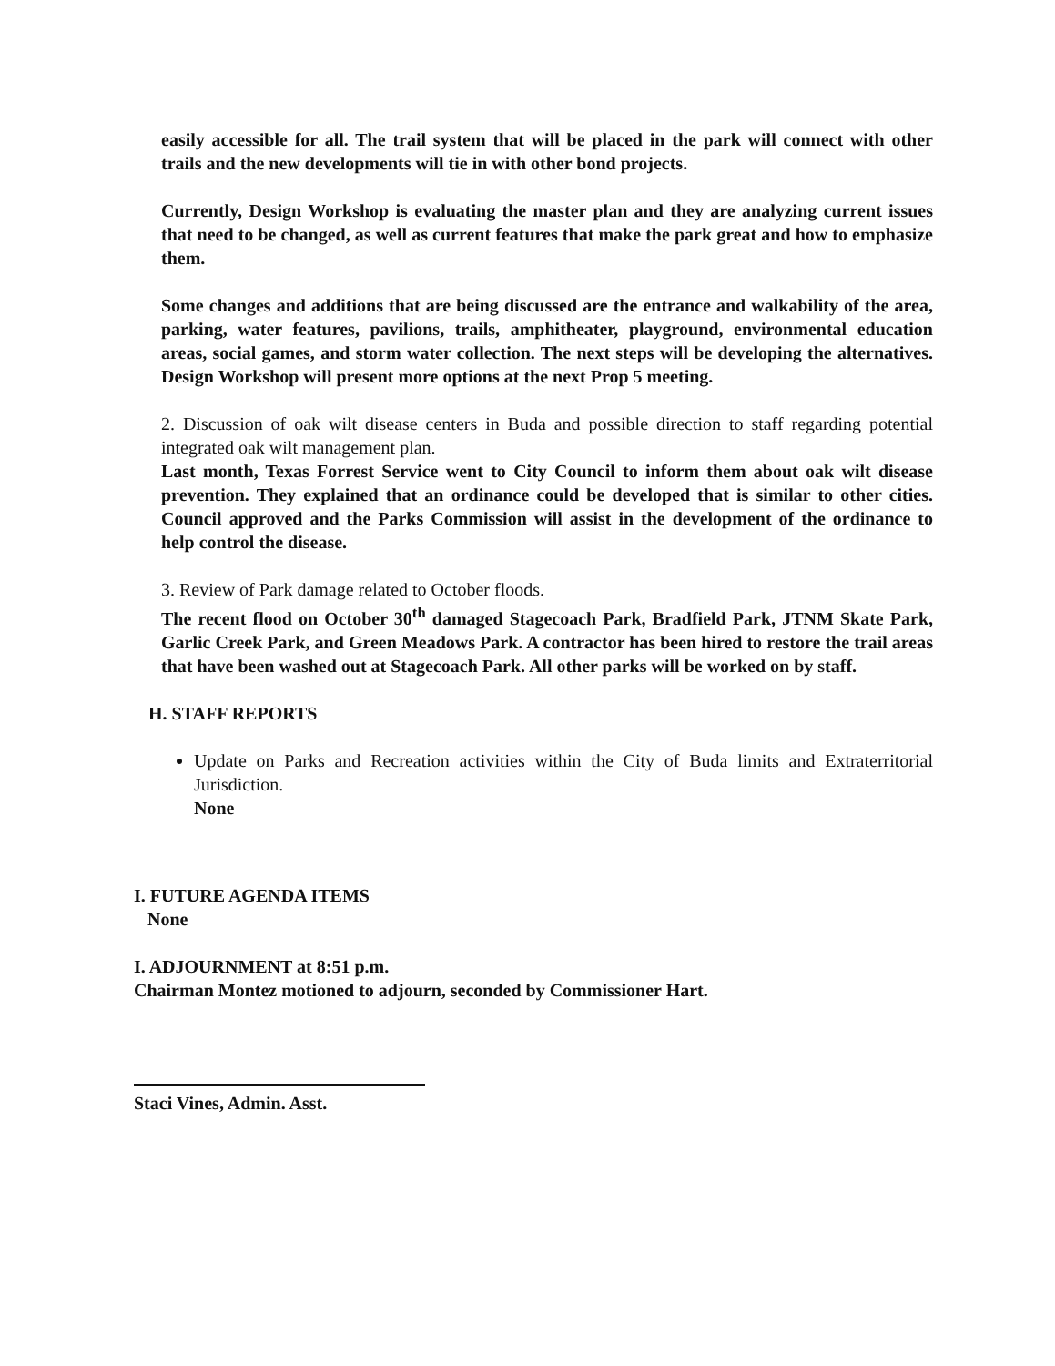easily accessible for all. The trail system that will be placed in the park will connect with other trails and the new developments will tie in with other bond projects.
Currently, Design Workshop is evaluating the master plan and they are analyzing current issues that need to be changed, as well as current features that make the park great and how to emphasize them.
Some changes and additions that are being discussed are the entrance and walkability of the area, parking, water features, pavilions, trails, amphitheater, playground, environmental education areas, social games, and storm water collection. The next steps will be developing the alternatives. Design Workshop will present more options at the next Prop 5 meeting.
2. Discussion of oak wilt disease centers in Buda and possible direction to staff regarding potential integrated oak wilt management plan.
Last month, Texas Forrest Service went to City Council to inform them about oak wilt disease prevention. They explained that an ordinance could be developed that is similar to other cities. Council approved and the Parks Commission will assist in the development of the ordinance to help control the disease.
3. Review of Park damage related to October floods.
The recent flood on October 30<sup>th</sup> damaged Stagecoach Park, Bradfield Park, JTNM Skate Park, Garlic Creek Park, and Green Meadows Park. A contractor has been hired to restore the trail areas that have been washed out at Stagecoach Park. All other parks will be worked on by staff.
H. STAFF REPORTS
Update on Parks and Recreation activities within the City of Buda limits and Extraterritorial Jurisdiction.
None
I. FUTURE AGENDA ITEMS
None
I. ADJOURNMENT at 8:51 p.m.
Chairman Montez motioned to adjourn, seconded by Commissioner Hart.
Staci Vines, Admin. Asst.